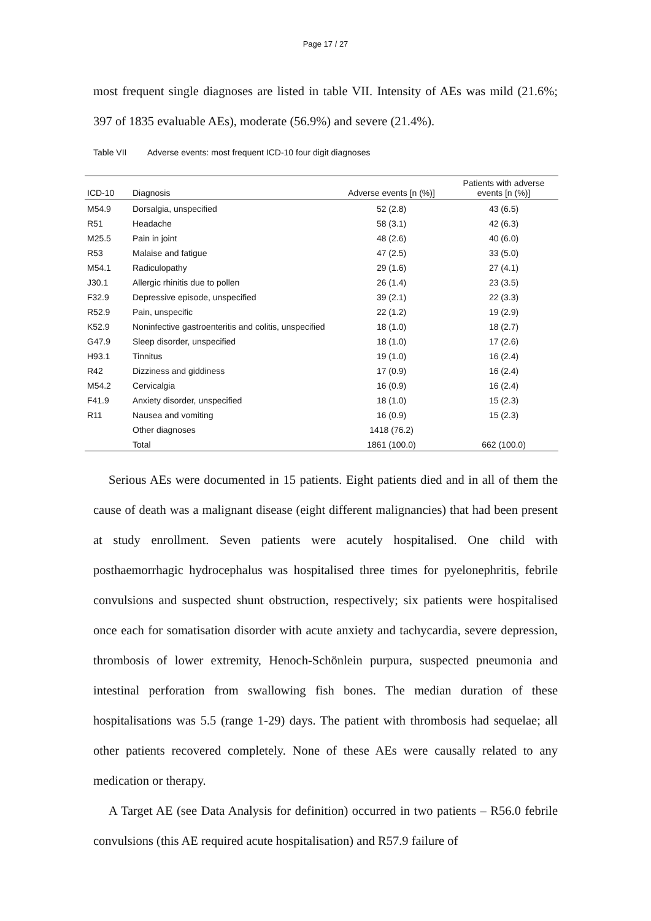Page 17 / 27
most frequent single diagnoses are listed in table VII. Intensity of AEs was mild (21.6%; 397 of 1835 evaluable AEs), moderate (56.9%) and severe (21.4%).
Table VII Adverse events: most frequent ICD-10 four digit diagnoses
| ICD-10 | Diagnosis | Adverse events [n (%)] | Patients with adverse events [n (%)] |
| --- | --- | --- | --- |
| M54.9 | Dorsalgia, unspecified | 52 (2.8) | 43 (6.5) |
| R51 | Headache | 58 (3.1) | 42 (6.3) |
| M25.5 | Pain in joint | 48 (2.6) | 40 (6.0) |
| R53 | Malaise and fatigue | 47 (2.5) | 33 (5.0) |
| M54.1 | Radiculopathy | 29 (1.6) | 27 (4.1) |
| J30.1 | Allergic rhinitis due to pollen | 26 (1.4) | 23 (3.5) |
| F32.9 | Depressive episode, unspecified | 39 (2.1) | 22 (3.3) |
| R52.9 | Pain, unspecific | 22 (1.2) | 19 (2.9) |
| K52.9 | Noninfective gastroenteritis and colitis, unspecified | 18 (1.0) | 18 (2.7) |
| G47.9 | Sleep disorder, unspecified | 18 (1.0) | 17 (2.6) |
| H93.1 | Tinnitus | 19 (1.0) | 16 (2.4) |
| R42 | Dizziness and giddiness | 17 (0.9) | 16 (2.4) |
| M54.2 | Cervicalgia | 16 (0.9) | 16 (2.4) |
| F41.9 | Anxiety disorder, unspecified | 18 (1.0) | 15 (2.3) |
| R11 | Nausea and vomiting | 16 (0.9) | 15 (2.3) |
| | Other diagnoses | 1418 (76.2) | |
| | Total | 1861 (100.0) | 662 (100.0) |
Serious AEs were documented in 15 patients. Eight patients died and in all of them the cause of death was a malignant disease (eight different malignancies) that had been present at study enrollment. Seven patients were acutely hospitalised. One child with posthaemorrhagic hydrocephalus was hospitalised three times for pyelonephritis, febrile convulsions and suspected shunt obstruction, respectively; six patients were hospitalised once each for somatisation disorder with acute anxiety and tachycardia, severe depression, thrombosis of lower extremity, Henoch-Schönlein purpura, suspected pneumonia and intestinal perforation from swallowing fish bones. The median duration of these hospitalisations was 5.5 (range 1-29) days. The patient with thrombosis had sequelae; all other patients recovered completely. None of these AEs were causally related to any medication or therapy.
A Target AE (see Data Analysis for definition) occurred in two patients – R56.0 febrile convulsions (this AE required acute hospitalisation) and R57.9 failure of